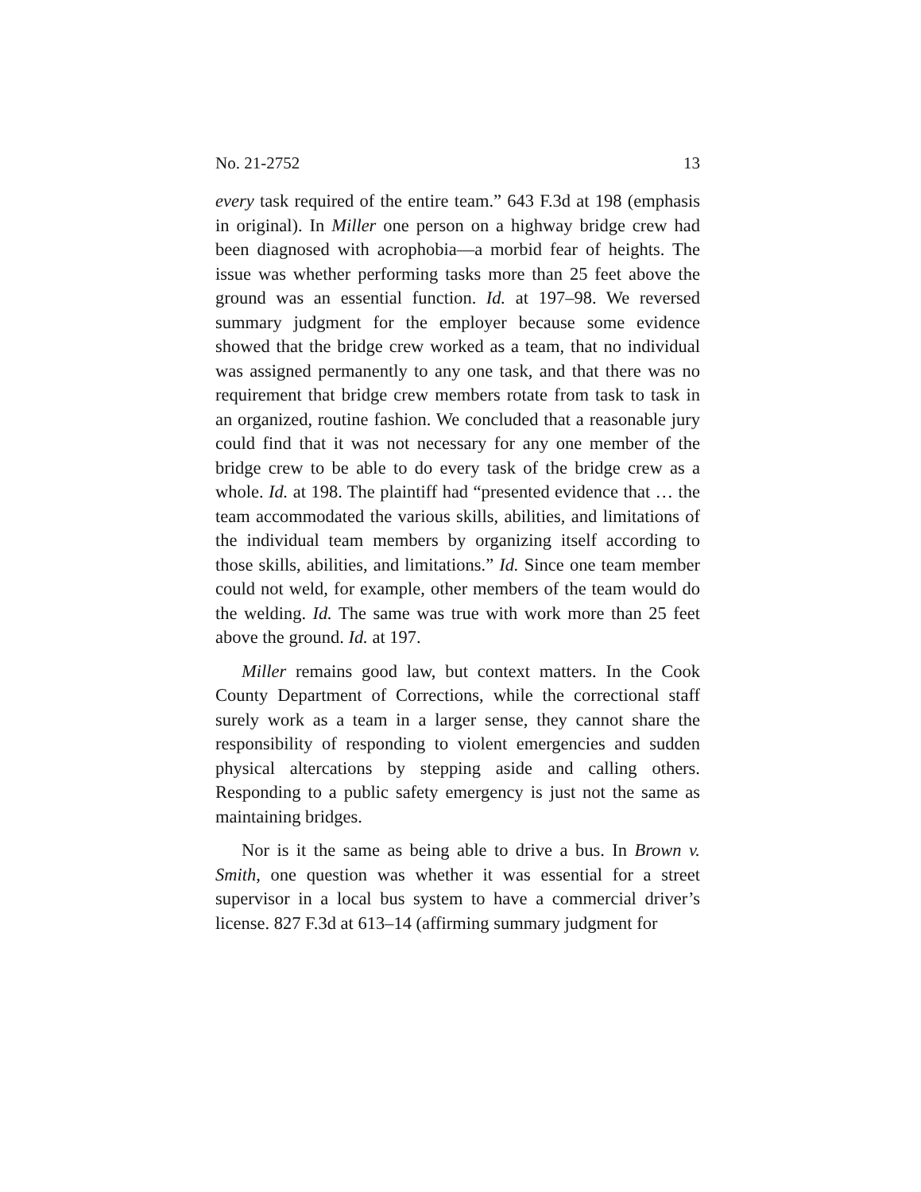No. 21-2752 13
every task required of the entire team.” 643 F.3d at 198 (emphasis in original). In Miller one person on a highway bridge crew had been diagnosed with acrophobia—a morbid fear of heights. The issue was whether performing tasks more than 25 feet above the ground was an essential function. Id. at 197–98. We reversed summary judgment for the employer because some evidence showed that the bridge crew worked as a team, that no individual was assigned permanently to any one task, and that there was no requirement that bridge crew members rotate from task to task in an organized, routine fashion. We concluded that a reasonable jury could find that it was not necessary for any one member of the bridge crew to be able to do every task of the bridge crew as a whole. Id. at 198. The plaintiff had “presented evidence that … the team accommodated the various skills, abilities, and limitations of the individual team members by organizing itself according to those skills, abilities, and limitations.” Id. Since one team member could not weld, for example, other members of the team would do the welding. Id. The same was true with work more than 25 feet above the ground. Id. at 197.
Miller remains good law, but context matters. In the Cook County Department of Corrections, while the correctional staff surely work as a team in a larger sense, they cannot share the responsibility of responding to violent emergencies and sudden physical altercations by stepping aside and calling others. Responding to a public safety emergency is just not the same as maintaining bridges.
Nor is it the same as being able to drive a bus. In Brown v. Smith, one question was whether it was essential for a street supervisor in a local bus system to have a commercial driver’s license. 827 F.3d at 613–14 (affirming summary judgment for